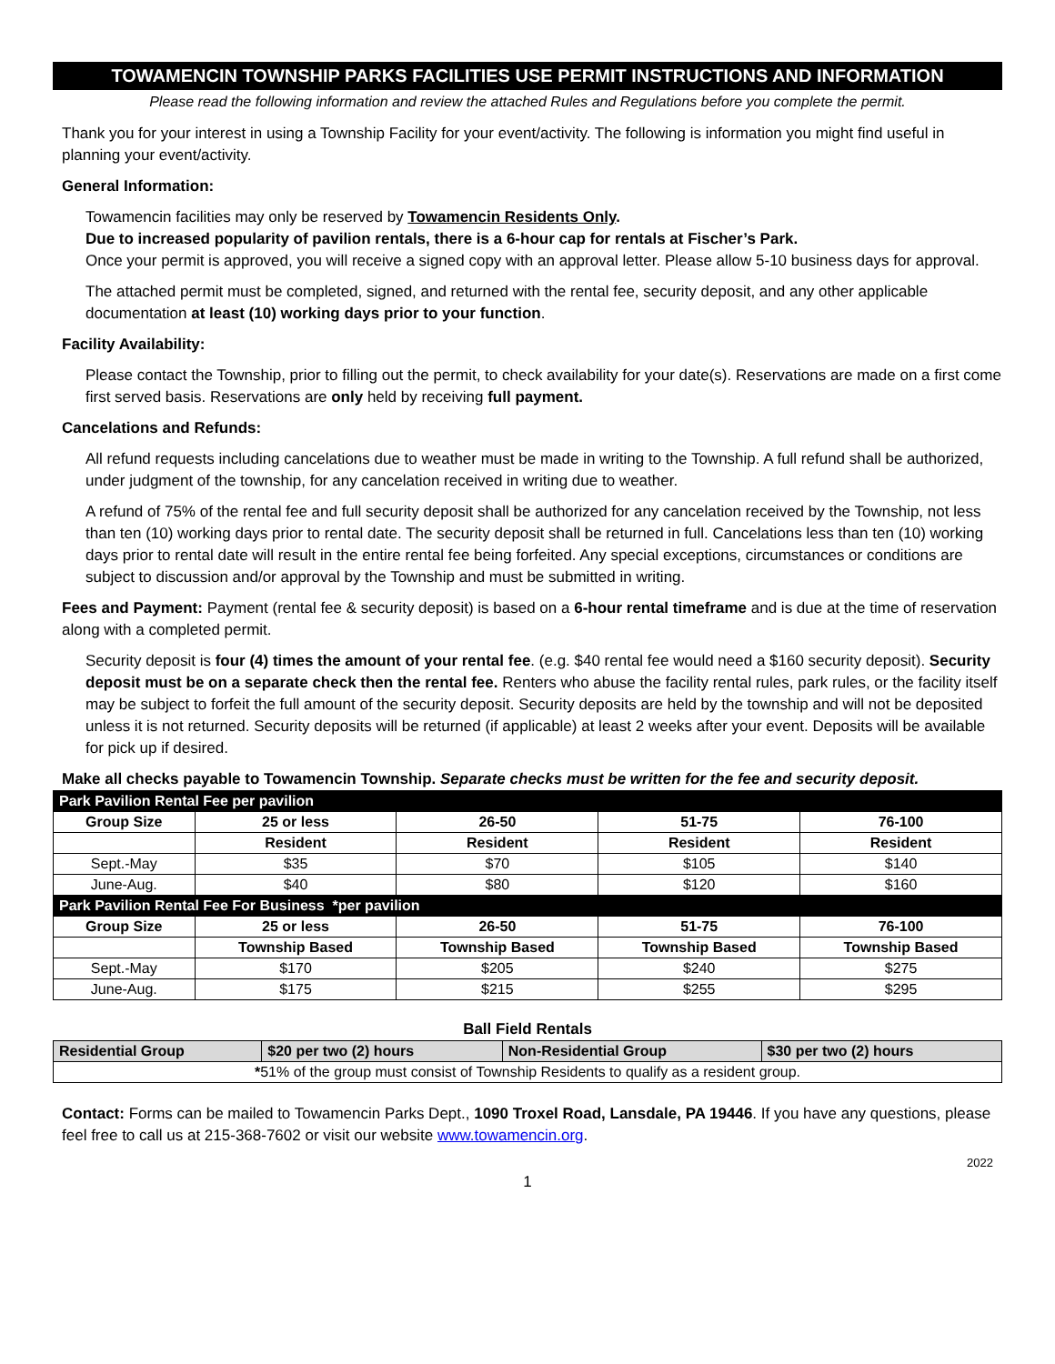TOWAMENCIN TOWNSHIP PARKS FACILITIES USE PERMIT INSTRUCTIONS AND INFORMATION
Please read the following information and review the attached Rules and Regulations before you complete the permit.
Thank you for your interest in using a Township Facility for your event/activity. The following is information you might find useful in planning your event/activity.
General Information:
Towamencin facilities may only be reserved by Towamencin Residents Only.
Due to increased popularity of pavilion rentals, there is a 6-hour cap for rentals at Fischer’s Park.
Once your permit is approved, you will receive a signed copy with an approval letter. Please allow 5-10 business days for approval.
The attached permit must be completed, signed, and returned with the rental fee, security deposit, and any other applicable documentation at least (10) working days prior to your function.
Facility Availability:
Please contact the Township, prior to filling out the permit, to check availability for your date(s). Reservations are made on a first come first served basis. Reservations are only held by receiving full payment.
Cancelations and Refunds:
All refund requests including cancelations due to weather must be made in writing to the Township. A full refund shall be authorized, under judgment of the township, for any cancelation received in writing due to weather.
A refund of 75% of the rental fee and full security deposit shall be authorized for any cancelation received by the Township, not less than ten (10) working days prior to rental date. The security deposit shall be returned in full. Cancelations less than ten (10) working days prior to rental date will result in the entire rental fee being forfeited. Any special exceptions, circumstances or conditions are subject to discussion and/or approval by the Township and must be submitted in writing.
Fees and Payment: Payment (rental fee & security deposit) is based on a 6-hour rental timeframe and is due at the time of reservation along with a completed permit.
Security deposit is four (4) times the amount of your rental fee. (e.g. $40 rental fee would need a $160 security deposit). Security deposit must be on a separate check then the rental fee. Renters who abuse the facility rental rules, park rules, or the facility itself may be subject to forfeit the full amount of the security deposit. Security deposits are held by the township and will not be deposited unless it is not returned. Security deposits will be returned (if applicable) at least 2 weeks after your event. Deposits will be available for pick up if desired.
Make all checks payable to Towamencin Township. Separate checks must be written for the fee and security deposit.
| Park Pavilion Rental Fee per pavilion | | | | |
| Group Size | 25 or less | 26-50 | 51-75 | 76-100 |
| | Resident | Resident | Resident | Resident |
| Sept.-May | $35 | $70 | $105 | $140 |
| June-Aug. | $40 | $80 | $120 | $160 |
| Park Pavilion Rental Fee For Business *per pavilion | | | | |
| Group Size | 25 or less | 26-50 | 51-75 | 76-100 |
| | Township Based | Township Based | Township Based | Township Based |
| Sept.-May | $170 | $205 | $240 | $275 |
| June-Aug. | $175 | $215 | $255 | $295 |
Ball Field Rentals
| Residential Group | $20 per two (2) hours | Non-Residential Group | $30 per two (2) hours |
| --- | --- | --- | --- |
| * 51% of the group must consist of Township Residents to qualify as a resident group. | | | |
Contact: Forms can be mailed to Towamencin Parks Dept., 1090 Troxel Road, Lansdale, PA 19446. If you have any questions, please feel free to call us at 215-368-7602 or visit our website www.towamencin.org.
2022
1